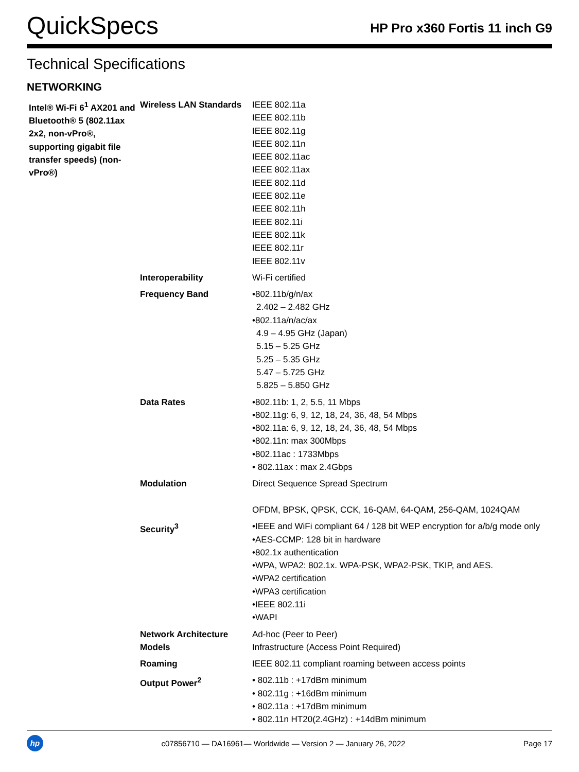QuickSpecs
HP Pro x360 Fortis 11 inch G9
Technical Specifications
NETWORKING
| Intel® Wi-Fi 6<sup>1</sup> AX201 and Bluetooth® 5 (802.11ax 2x2, non-vPro®, supporting gigabit file transfer speeds) (non-vPro®) | Wireless LAN Standards | IEEE 802.11a IEEE 802.11b IEEE 802.11g IEEE 802.11n IEEE 802.11ac IEEE 802.11ax IEEE 802.11d IEEE 802.11e IEEE 802.11h IEEE 802.11i IEEE 802.11k IEEE 802.11r IEEE 802.11v |
| | Interoperability | Wi-Fi certified |
| | Frequency Band | •802.11b/g/n/ax 2.402 – 2.482 GHz •802.11a/n/ac/ax 4.9 – 4.95 GHz (Japan) 5.15 – 5.25 GHz 5.25 – 5.35 GHz 5.47 – 5.725 GHz 5.825 – 5.850 GHz |
| | Data Rates | •802.11b: 1, 2, 5.5, 11 Mbps •802.11g: 6, 9, 12, 18, 24, 36, 48, 54 Mbps •802.11a: 6, 9, 12, 18, 24, 36, 48, 54 Mbps •802.11n: max 300Mbps •802.11ac : 1733Mbps • 802.11ax : max 2.4Gbps |
| | Modulation | Direct Sequence Spread Spectrum OFDM, BPSK, QPSK, CCK, 16-QAM, 64-QAM, 256-QAM, 1024QAM |
| | Security<sup>3</sup> | •IEEE and WiFi compliant 64 / 128 bit WEP encryption for a/b/g mode only •AES-CCMP: 128 bit in hardware •802.1x authentication •WPA, WPA2: 802.1x. WPA-PSK, WPA2-PSK, TKIP, and AES. •WPA2 certification •WPA3 certification •IEEE 802.11i •WAPI |
| | Network Architecture Models | Ad-hoc (Peer to Peer) Infrastructure (Access Point Required) |
| | Roaming | IEEE 802.11 compliant roaming between access points |
| | Output Power<sup>2</sup> | • 802.11b : +17dBm minimum • 802.11g : +16dBm minimum • 802.11a : +17dBm minimum • 802.11n HT20(2.4GHz) : +14dBm minimum |
hp
c07856710 — DA16961— Worldwide — Version 2 — January 26, 2022
Page 17